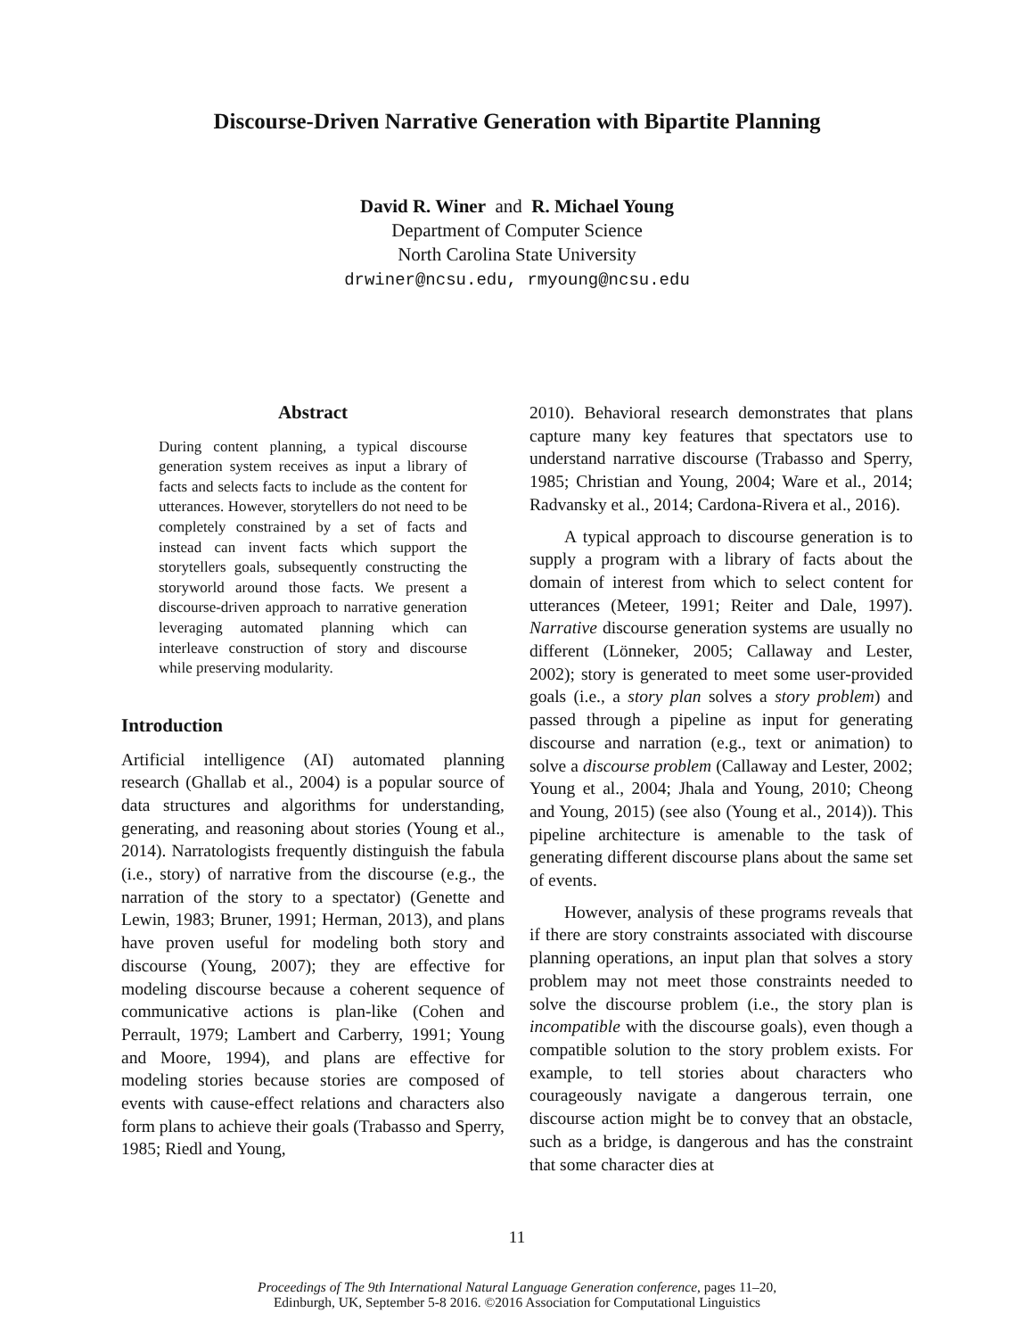Discourse-Driven Narrative Generation with Bipartite Planning
David R. Winer and R. Michael Young
Department of Computer Science
North Carolina State University
drwiner@ncsu.edu, rmyoung@ncsu.edu
Abstract
During content planning, a typical discourse generation system receives as input a library of facts and selects facts to include as the content for utterances. However, storytellers do not need to be completely constrained by a set of facts and instead can invent facts which support the storytellers goals, subsequently constructing the storyworld around those facts. We present a discourse-driven approach to narrative generation leveraging automated planning which can interleave construction of story and discourse while preserving modularity.
Introduction
Artificial intelligence (AI) automated planning research (Ghallab et al., 2004) is a popular source of data structures and algorithms for understanding, generating, and reasoning about stories (Young et al., 2014). Narratologists frequently distinguish the fabula (i.e., story) of narrative from the discourse (e.g., the narration of the story to a spectator) (Genette and Lewin, 1983; Bruner, 1991; Herman, 2013), and plans have proven useful for modeling both story and discourse (Young, 2007); they are effective for modeling discourse because a coherent sequence of communicative actions is plan-like (Cohen and Perrault, 1979; Lambert and Carberry, 1991; Young and Moore, 1994), and plans are effective for modeling stories because stories are composed of events with cause-effect relations and characters also form plans to achieve their goals (Trabasso and Sperry, 1985; Riedl and Young,
2010). Behavioral research demonstrates that plans capture many key features that spectators use to understand narrative discourse (Trabasso and Sperry, 1985; Christian and Young, 2004; Ware et al., 2014; Radvansky et al., 2014; Cardona-Rivera et al., 2016).
A typical approach to discourse generation is to supply a program with a library of facts about the domain of interest from which to select content for utterances (Meteer, 1991; Reiter and Dale, 1997). Narrative discourse generation systems are usually no different (Lönneker, 2005; Callaway and Lester, 2002); story is generated to meet some user-provided goals (i.e., a story plan solves a story problem) and passed through a pipeline as input for generating discourse and narration (e.g., text or animation) to solve a discourse problem (Callaway and Lester, 2002; Young et al., 2004; Jhala and Young, 2010; Cheong and Young, 2015) (see also (Young et al., 2014)). This pipeline architecture is amenable to the task of generating different discourse plans about the same set of events.
However, analysis of these programs reveals that if there are story constraints associated with discourse planning operations, an input plan that solves a story problem may not meet those constraints needed to solve the discourse problem (i.e., the story plan is incompatible with the discourse goals), even though a compatible solution to the story problem exists. For example, to tell stories about characters who courageously navigate a dangerous terrain, one discourse action might be to convey that an obstacle, such as a bridge, is dangerous and has the constraint that some character dies at
11
Proceedings of The 9th International Natural Language Generation conference, pages 11–20,
Edinburgh, UK, September 5-8 2016. ©2016 Association for Computational Linguistics